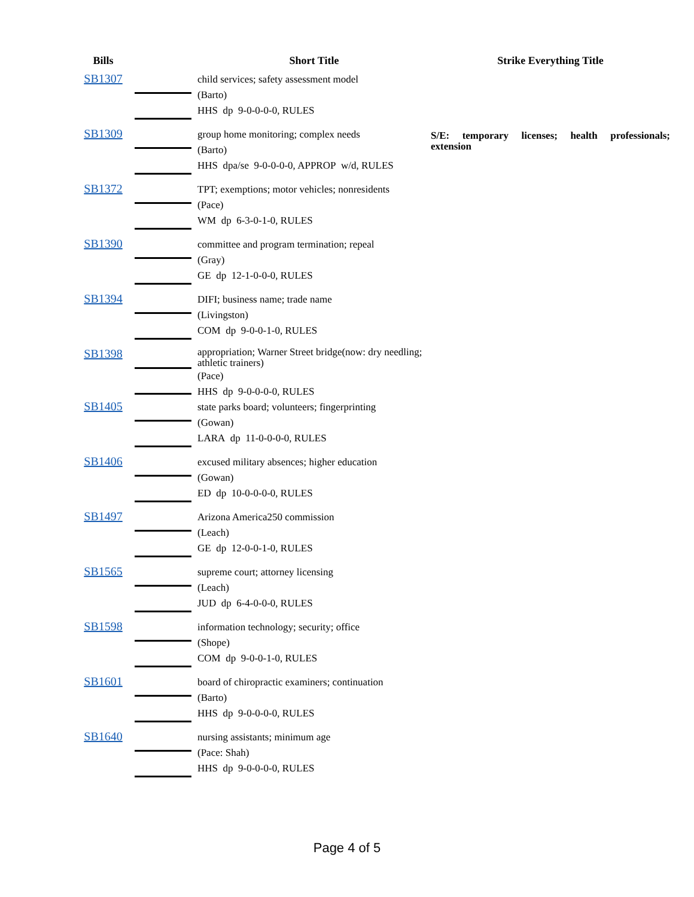| Bills | | Short Title | Strike Everything Title |
| --- | --- | --- | --- |
| SB1307 | | child services; safety assessment model (Barto) HHS dp 9-0-0-0-0, RULES | |
| SB1309 | | group home monitoring; complex needs (Barto) HHS dpa/se 9-0-0-0-0, APPROP w/d, RULES | S/E: temporary licenses; health professionals; extension |
| SB1372 | | TPT; exemptions; motor vehicles; nonresidents (Pace) WM dp 6-3-0-1-0, RULES | |
| SB1390 | | committee and program termination; repeal (Gray) GE dp 12-1-0-0-0, RULES | |
| SB1394 | | DIFI; business name; trade name (Livingston) COM dp 9-0-0-1-0, RULES | |
| SB1398 | | appropriation; Warner Street bridge(now: dry needling; athletic trainers) (Pace) HHS dp 9-0-0-0-0, RULES | |
| SB1405 | | state parks board; volunteers; fingerprinting (Gowan) LARA dp 11-0-0-0-0, RULES | |
| SB1406 | | excused military absences; higher education (Gowan) ED dp 10-0-0-0-0, RULES | |
| SB1497 | | Arizona America250 commission (Leach) GE dp 12-0-0-1-0, RULES | |
| SB1565 | | supreme court; attorney licensing (Leach) JUD dp 6-4-0-0-0, RULES | |
| SB1598 | | information technology; security; office (Shope) COM dp 9-0-0-1-0, RULES | |
| SB1601 | | board of chiropractic examiners; continuation (Barto) HHS dp 9-0-0-0-0, RULES | |
| SB1640 | | nursing assistants; minimum age (Pace: Shah) HHS dp 9-0-0-0-0, RULES | |
Page 4 of 5